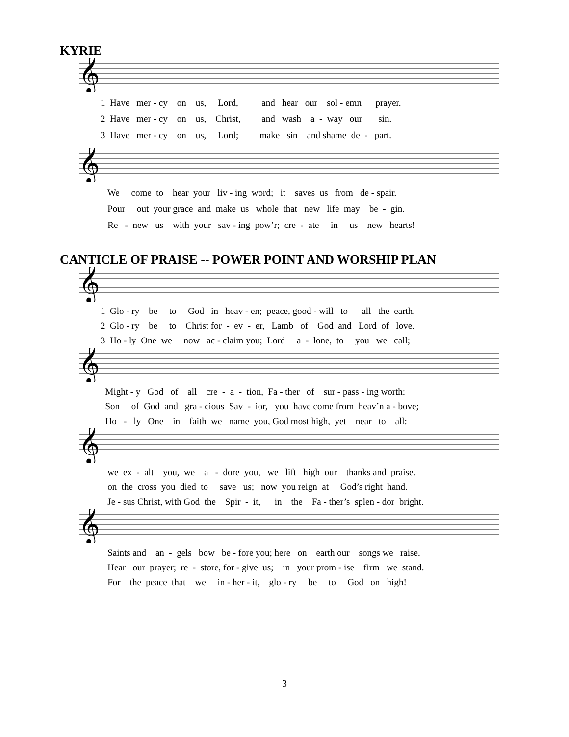KYRIE
𝄞
1 Have mer - cy on us, Lord, and hear our sol - emn prayer. 2 Have mer - cy on us, Christ, and wash a - way our sin. 3 Have mer - cy on us, Lord; make sin and shame de - part.
𝄞
We come to hear your liv - ing word; it saves us from de - spair. Pour out your grace and make us whole that new life may be - gin. Re - new us with your sav - ing pow’r; cre - ate in us new hearts!
CANTICLE OF PRAISE -- POWER POINT AND WORSHIP PLAN
𝄞
1 Glo - ry be to God in heav - en; peace, good - will to all the earth. 2 Glo - ry be to Christ for - ev - er, Lamb of God and Lord of love. 3 Ho - ly One we now ac - claim you; Lord a - lone, to you we call;
𝄞
Might - y God of all cre - a - tion, Fa - ther of sur - pass - ing worth: Son of God and gra - cious Sav - ior, you have come from heav’n a - bove; Ho - ly One in faith we name you, God most high, yet near to all:
𝄞
we ex - alt you, we a - dore you, we lift high our thanks and praise. on the cross you died to save us; now you reign at God’s right hand. Je - sus Christ, with God the Spir - it, in the Fa - ther’s splen - dor bright.
𝄞
Saints and an - gels bow be - fore you; here on earth our songs we raise. Hear our prayer; re - store, for - give us; in your prom - ise firm we stand. For the peace that we in - her - it, glo - ry be to God on high!
3